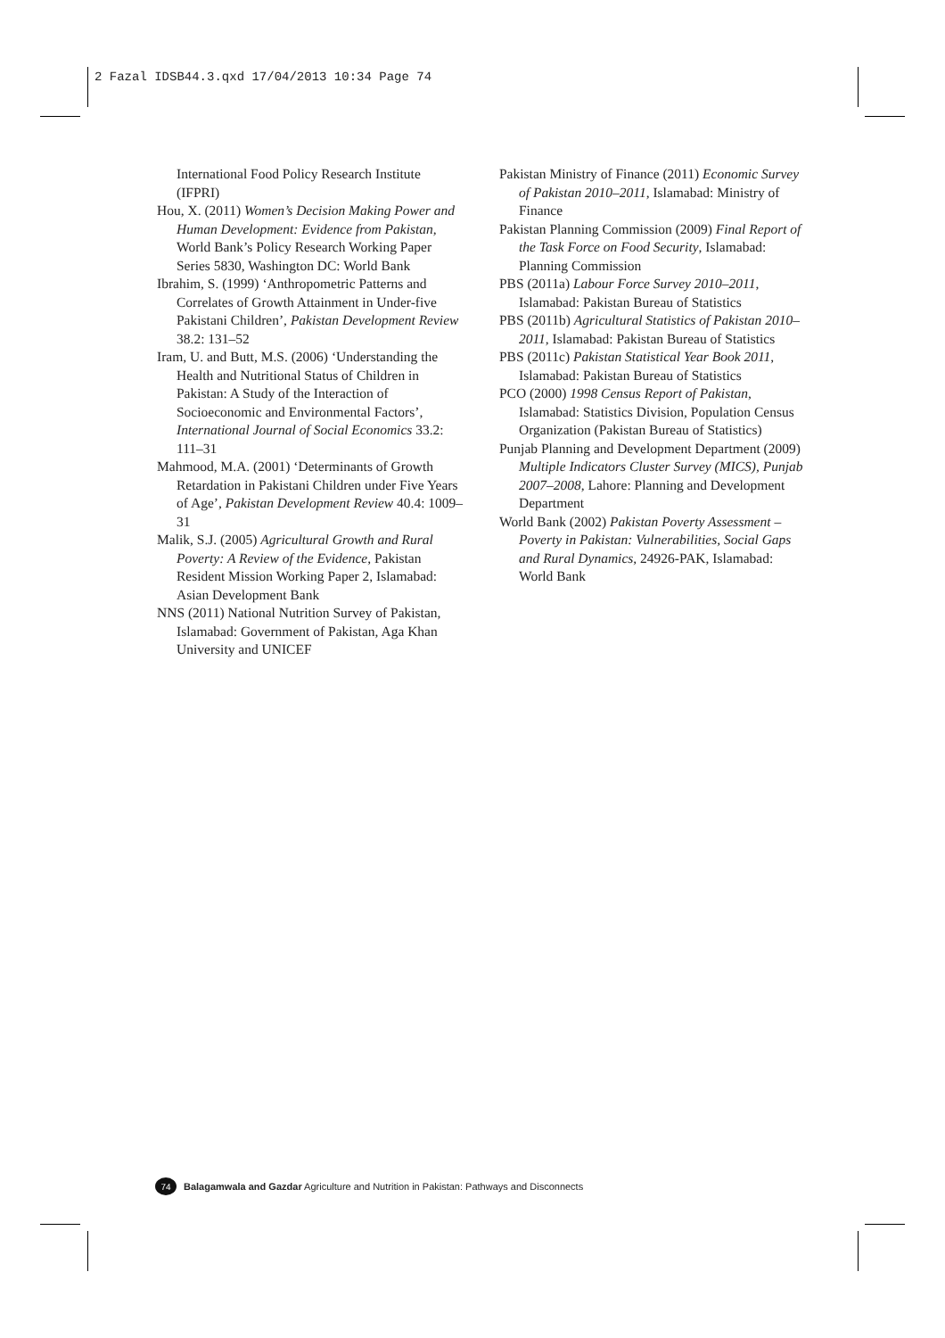2 Fazal IDSB44.3.qxd 17/04/2013 10:34 Page 74
International Food Policy Research Institute (IFPRI)
Hou, X. (2011) Women’s Decision Making Power and Human Development: Evidence from Pakistan, World Bank’s Policy Research Working Paper Series 5830, Washington DC: World Bank
Ibrahim, S. (1999) ‘Anthropometric Patterns and Correlates of Growth Attainment in Under-five Pakistani Children’, Pakistan Development Review 38.2: 131–52
Iram, U. and Butt, M.S. (2006) ‘Understanding the Health and Nutritional Status of Children in Pakistan: A Study of the Interaction of Socioeconomic and Environmental Factors’, International Journal of Social Economics 33.2: 111–31
Mahmood, M.A. (2001) ‘Determinants of Growth Retardation in Pakistani Children under Five Years of Age’, Pakistan Development Review 40.4: 1009–31
Malik, S.J. (2005) Agricultural Growth and Rural Poverty: A Review of the Evidence, Pakistan Resident Mission Working Paper 2, Islamabad: Asian Development Bank
NNS (2011) National Nutrition Survey of Pakistan, Islamabad: Government of Pakistan, Aga Khan University and UNICEF
Pakistan Ministry of Finance (2011) Economic Survey of Pakistan 2010–2011, Islamabad: Ministry of Finance
Pakistan Planning Commission (2009) Final Report of the Task Force on Food Security, Islamabad: Planning Commission
PBS (2011a) Labour Force Survey 2010–2011, Islamabad: Pakistan Bureau of Statistics
PBS (2011b) Agricultural Statistics of Pakistan 2010–2011, Islamabad: Pakistan Bureau of Statistics
PBS (2011c) Pakistan Statistical Year Book 2011, Islamabad: Pakistan Bureau of Statistics
PCO (2000) 1998 Census Report of Pakistan, Islamabad: Statistics Division, Population Census Organization (Pakistan Bureau of Statistics)
Punjab Planning and Development Department (2009) Multiple Indicators Cluster Survey (MICS), Punjab 2007–2008, Lahore: Planning and Development Department
World Bank (2002) Pakistan Poverty Assessment – Poverty in Pakistan: Vulnerabilities, Social Gaps and Rural Dynamics, 24926-PAK, Islamabad: World Bank
74 Balagamwala and Gazdar Agriculture and Nutrition in Pakistan: Pathways and Disconnects